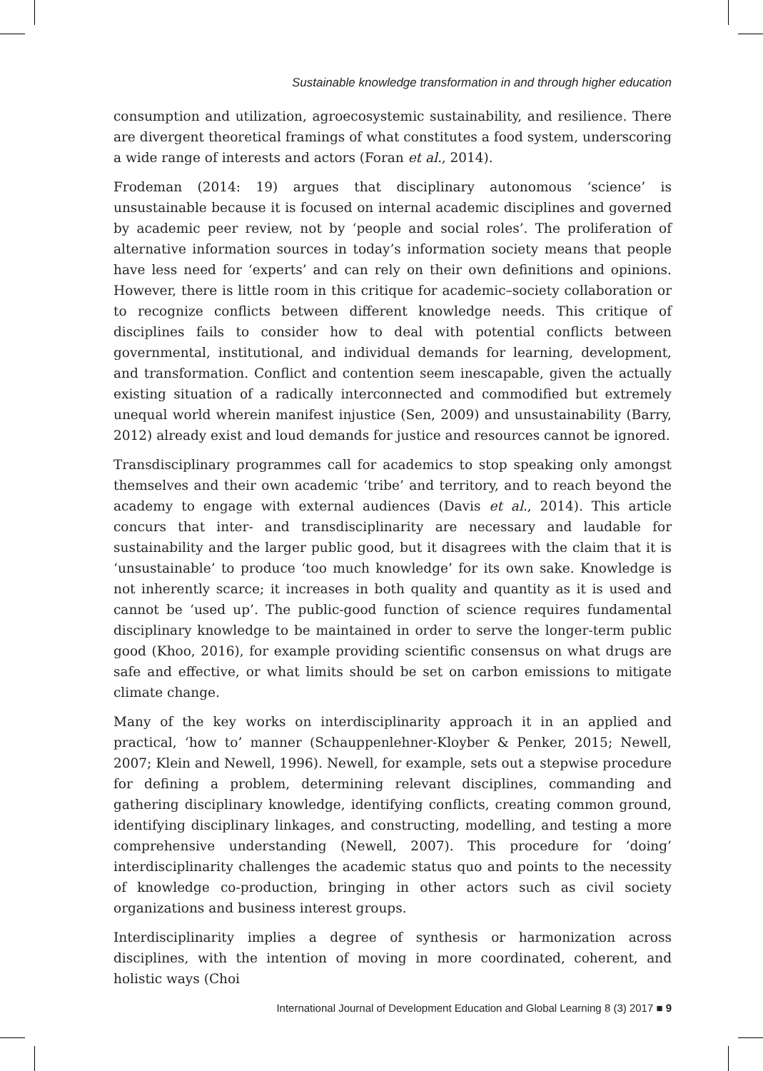Sustainable knowledge transformation in and through higher education
consumption and utilization, agroecosystemic sustainability, and resilience. There are divergent theoretical framings of what constitutes a food system, underscoring a wide range of interests and actors (Foran et al., 2014).
Frodeman (2014: 19) argues that disciplinary autonomous ‘science’ is unsustainable because it is focused on internal academic disciplines and governed by academic peer review, not by ‘people and social roles’. The proliferation of alternative information sources in today’s information society means that people have less need for ‘experts’ and can rely on their own definitions and opinions. However, there is little room in this critique for academic–society collaboration or to recognize conflicts between different knowledge needs. This critique of disciplines fails to consider how to deal with potential conflicts between governmental, institutional, and individual demands for learning, development, and transformation. Conflict and contention seem inescapable, given the actually existing situation of a radically interconnected and commodified but extremely unequal world wherein manifest injustice (Sen, 2009) and unsustainability (Barry, 2012) already exist and loud demands for justice and resources cannot be ignored.
Transdisciplinary programmes call for academics to stop speaking only amongst themselves and their own academic ‘tribe’ and territory, and to reach beyond the academy to engage with external audiences (Davis et al., 2014). This article concurs that inter- and transdisciplinarity are necessary and laudable for sustainability and the larger public good, but it disagrees with the claim that it is ‘unsustainable’ to produce ‘too much knowledge’ for its own sake. Knowledge is not inherently scarce; it increases in both quality and quantity as it is used and cannot be ‘used up’. The public-good function of science requires fundamental disciplinary knowledge to be maintained in order to serve the longer-term public good (Khoo, 2016), for example providing scientific consensus on what drugs are safe and effective, or what limits should be set on carbon emissions to mitigate climate change.
Many of the key works on interdisciplinarity approach it in an applied and practical, ‘how to’ manner (Schauppenlehner-Kloyber & Penker, 2015; Newell, 2007; Klein and Newell, 1996). Newell, for example, sets out a stepwise procedure for defining a problem, determining relevant disciplines, commanding and gathering disciplinary knowledge, identifying conflicts, creating common ground, identifying disciplinary linkages, and constructing, modelling, and testing a more comprehensive understanding (Newell, 2007). This procedure for ‘doing’ interdisciplinarity challenges the academic status quo and points to the necessity of knowledge co-production, bringing in other actors such as civil society organizations and business interest groups.
Interdisciplinarity implies a degree of synthesis or harmonization across disciplines, with the intention of moving in more coordinated, coherent, and holistic ways (Choi
International Journal of Development Education and Global Learning 8 (3) 2017 ■ 9